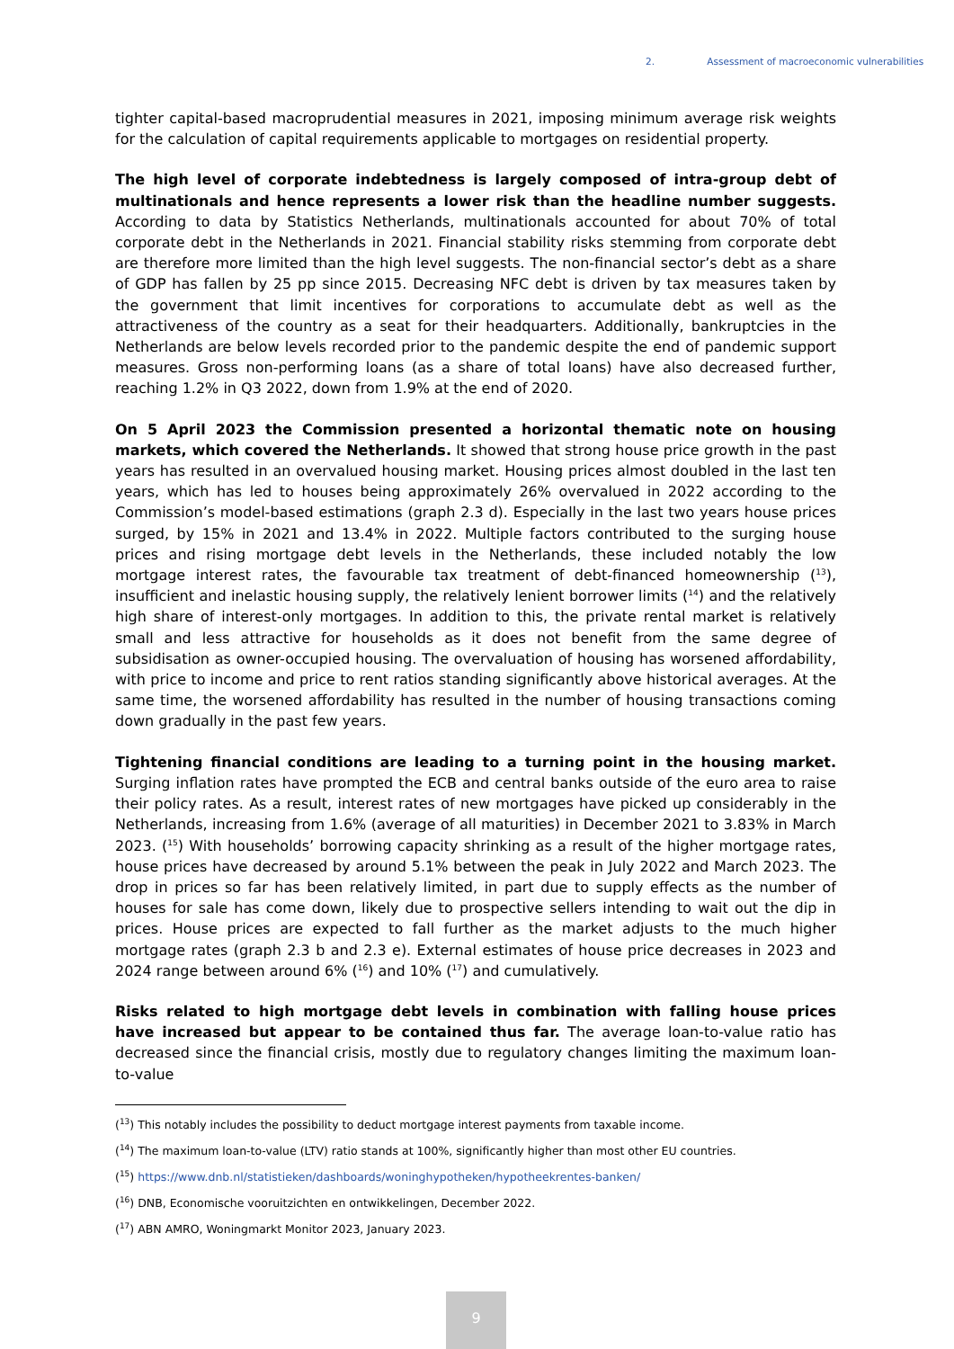2. Assessment of macroeconomic vulnerabilities
tighter capital-based macroprudential measures in 2021, imposing minimum average risk weights for the calculation of capital requirements applicable to mortgages on residential property.
The high level of corporate indebtedness is largely composed of intra-group debt of multinationals and hence represents a lower risk than the headline number suggests. According to data by Statistics Netherlands, multinationals accounted for about 70% of total corporate debt in the Netherlands in 2021. Financial stability risks stemming from corporate debt are therefore more limited than the high level suggests. The non-financial sector’s debt as a share of GDP has fallen by 25 pp since 2015. Decreasing NFC debt is driven by tax measures taken by the government that limit incentives for corporations to accumulate debt as well as the attractiveness of the country as a seat for their headquarters. Additionally, bankruptcies in the Netherlands are below levels recorded prior to the pandemic despite the end of pandemic support measures. Gross non-performing loans (as a share of total loans) have also decreased further, reaching 1.2% in Q3 2022, down from 1.9% at the end of 2020.
On 5 April 2023 the Commission presented a horizontal thematic note on housing markets, which covered the Netherlands. It showed that strong house price growth in the past years has resulted in an overvalued housing market. Housing prices almost doubled in the last ten years, which has led to houses being approximately 26% overvalued in 2022 according to the Commission’s model-based estimations (graph 2.3 d). Especially in the last two years house prices surged, by 15% in 2021 and 13.4% in 2022. Multiple factors contributed to the surging house prices and rising mortgage debt levels in the Netherlands, these included notably the low mortgage interest rates, the favourable tax treatment of debt-financed homeownership (<sup>13</sup>), insufficient and inelastic housing supply, the relatively lenient borrower limits (<sup>14</sup>) and the relatively high share of interest-only mortgages. In addition to this, the private rental market is relatively small and less attractive for households as it does not benefit from the same degree of subsidisation as owner-occupied housing. The overvaluation of housing has worsened affordability, with price to income and price to rent ratios standing significantly above historical averages. At the same time, the worsened affordability has resulted in the number of housing transactions coming down gradually in the past few years.
Tightening financial conditions are leading to a turning point in the housing market. Surging inflation rates have prompted the ECB and central banks outside of the euro area to raise their policy rates. As a result, interest rates of new mortgages have picked up considerably in the Netherlands, increasing from 1.6% (average of all maturities) in December 2021 to 3.83% in March 2023. (<sup>15</sup>) With households’ borrowing capacity shrinking as a result of the higher mortgage rates, house prices have decreased by around 5.1% between the peak in July 2022 and March 2023. The drop in prices so far has been relatively limited, in part due to supply effects as the number of houses for sale has come down, likely due to prospective sellers intending to wait out the dip in prices. House prices are expected to fall further as the market adjusts to the much higher mortgage rates (graph 2.3 b and 2.3 e). External estimates of house price decreases in 2023 and 2024 range between around 6% (<sup>16</sup>) and 10% (<sup>17</sup>) and cumulatively.
Risks related to high mortgage debt levels in combination with falling house prices have increased but appear to be contained thus far. The average loan-to-value ratio has decreased since the financial crisis, mostly due to regulatory changes limiting the maximum loan-to-value
(<sup>13</sup>) This notably includes the possibility to deduct mortgage interest payments from taxable income.
(<sup>14</sup>) The maximum loan-to-value (LTV) ratio stands at 100%, significantly higher than most other EU countries.
(<sup>15</sup>) https://www.dnb.nl/statistieken/dashboards/woninghypotheken/hypotheekrentes-banken/
(<sup>16</sup>) DNB, Economische vooruitzichten en ontwikkelingen, December 2022.
(<sup>17</sup>) ABN AMRO, Woningmarkt Monitor 2023, January 2023.
9